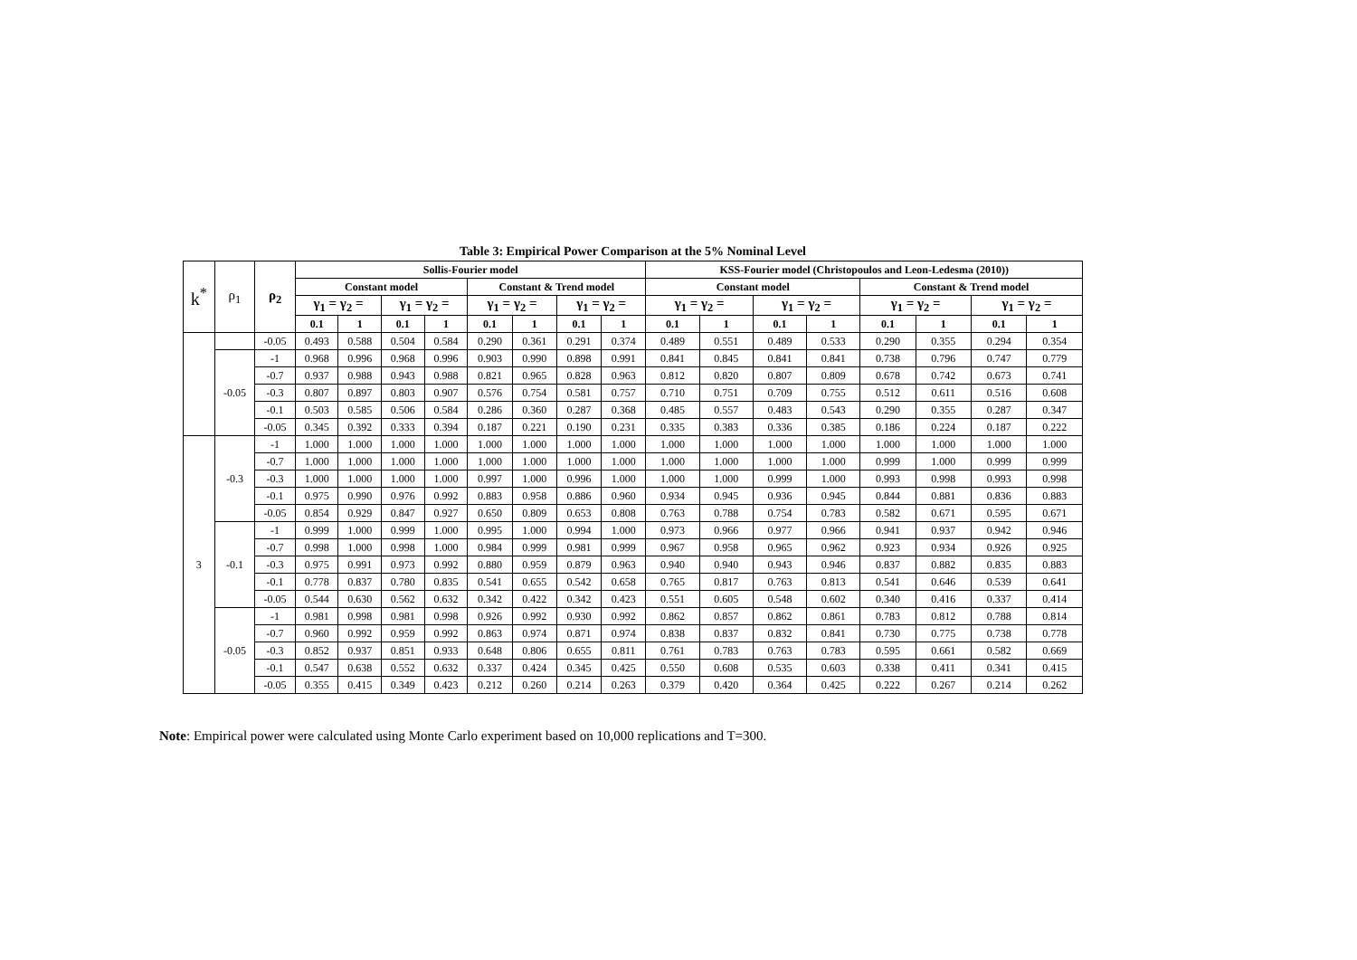Table 3: Empirical Power Comparison at the 5% Nominal Level
| k<sup>*</sup> | ρ<sub>1</sub> | ρ<sub>2</sub> | Sollis-Fourier model | | | | | | | | KSS-Fourier model (Christopoulos and Leon-Ledesma (2010)) | | | | | | | |
| --- | --- | --- | --- | --- | --- | --- | --- | --- | --- | --- | --- | --- | --- | --- | --- | --- | --- | --- |
| | | | Constant model | | | | Constant & Trend model | | | | Constant model | | | | Constant & Trend model | | | |
| | | | γ<sub>1</sub> = γ<sub>2</sub> = | | γ<sub>1</sub> = γ<sub>2</sub> = | | γ<sub>1</sub> = γ<sub>2</sub> = | | γ<sub>1</sub> = γ<sub>2</sub> = | | γ<sub>1</sub> = γ<sub>2</sub> = | | γ<sub>1</sub> = γ<sub>2</sub> = | | γ<sub>1</sub> = γ<sub>2</sub> = | | γ<sub>1</sub> = γ<sub>2</sub> = | |
| | | | 0.1 | 1 | 0.1 | 1 | 0.1 | 1 | 0.1 | 1 | 0.1 | 1 | 0.1 | 1 | 0.1 | 1 | 0.1 | 1 |
| | | -0.05 | 0.493 | 0.588 | 0.504 | 0.584 | 0.290 | 0.361 | 0.291 | 0.374 | 0.489 | 0.551 | 0.489 | 0.533 | 0.290 | 0.355 | 0.294 | 0.354 |
| | -0.05 | -1 | 0.968 | 0.996 | 0.968 | 0.996 | 0.903 | 0.990 | 0.898 | 0.991 | 0.841 | 0.845 | 0.841 | 0.841 | 0.738 | 0.796 | 0.747 | 0.779 |
| | | -0.7 | 0.937 | 0.988 | 0.943 | 0.988 | 0.821 | 0.965 | 0.828 | 0.963 | 0.812 | 0.820 | 0.807 | 0.809 | 0.678 | 0.742 | 0.673 | 0.741 |
| | | -0.3 | 0.807 | 0.897 | 0.803 | 0.907 | 0.576 | 0.754 | 0.581 | 0.757 | 0.710 | 0.751 | 0.709 | 0.755 | 0.512 | 0.611 | 0.516 | 0.608 |
| | | -0.1 | 0.503 | 0.585 | 0.506 | 0.584 | 0.286 | 0.360 | 0.287 | 0.368 | 0.485 | 0.557 | 0.483 | 0.543 | 0.290 | 0.355 | 0.287 | 0.347 |
| | | -0.05 | 0.345 | 0.392 | 0.333 | 0.394 | 0.187 | 0.221 | 0.190 | 0.231 | 0.335 | 0.383 | 0.336 | 0.385 | 0.186 | 0.224 | 0.187 | 0.222 |
| 3 | -0.3 | -1 | 1.000 | 1.000 | 1.000 | 1.000 | 1.000 | 1.000 | 1.000 | 1.000 | 1.000 | 1.000 | 1.000 | 1.000 | 1.000 | 1.000 | 1.000 | 1.000 |
| | | -0.7 | 1.000 | 1.000 | 1.000 | 1.000 | 1.000 | 1.000 | 1.000 | 1.000 | 1.000 | 1.000 | 1.000 | 1.000 | 0.999 | 1.000 | 0.999 | 0.999 |
| | | -0.3 | 1.000 | 1.000 | 1.000 | 1.000 | 0.997 | 1.000 | 0.996 | 1.000 | 1.000 | 1.000 | 0.999 | 1.000 | 0.993 | 0.998 | 0.993 | 0.998 |
| | | -0.1 | 0.975 | 0.990 | 0.976 | 0.992 | 0.883 | 0.958 | 0.886 | 0.960 | 0.934 | 0.945 | 0.936 | 0.945 | 0.844 | 0.881 | 0.836 | 0.883 |
| | | -0.05 | 0.854 | 0.929 | 0.847 | 0.927 | 0.650 | 0.809 | 0.653 | 0.808 | 0.763 | 0.788 | 0.754 | 0.783 | 0.582 | 0.671 | 0.595 | 0.671 |
| | -0.1 | -1 | 0.999 | 1.000 | 0.999 | 1.000 | 0.995 | 1.000 | 0.994 | 1.000 | 0.973 | 0.966 | 0.977 | 0.966 | 0.941 | 0.937 | 0.942 | 0.946 |
| | | -0.7 | 0.998 | 1.000 | 0.998 | 1.000 | 0.984 | 0.999 | 0.981 | 0.999 | 0.967 | 0.958 | 0.965 | 0.962 | 0.923 | 0.934 | 0.926 | 0.925 |
| | | -0.3 | 0.975 | 0.991 | 0.973 | 0.992 | 0.880 | 0.959 | 0.879 | 0.963 | 0.940 | 0.940 | 0.943 | 0.946 | 0.837 | 0.882 | 0.835 | 0.883 |
| | | -0.1 | 0.778 | 0.837 | 0.780 | 0.835 | 0.541 | 0.655 | 0.542 | 0.658 | 0.765 | 0.817 | 0.763 | 0.813 | 0.541 | 0.646 | 0.539 | 0.641 |
| | | -0.05 | 0.544 | 0.630 | 0.562 | 0.632 | 0.342 | 0.422 | 0.342 | 0.423 | 0.551 | 0.605 | 0.548 | 0.602 | 0.340 | 0.416 | 0.337 | 0.414 |
| | -0.05 | -1 | 0.981 | 0.998 | 0.981 | 0.998 | 0.926 | 0.992 | 0.930 | 0.992 | 0.862 | 0.857 | 0.862 | 0.861 | 0.783 | 0.812 | 0.788 | 0.814 |
| | | -0.7 | 0.960 | 0.992 | 0.959 | 0.992 | 0.863 | 0.974 | 0.871 | 0.974 | 0.838 | 0.837 | 0.832 | 0.841 | 0.730 | 0.775 | 0.738 | 0.778 |
| | | -0.3 | 0.852 | 0.937 | 0.851 | 0.933 | 0.648 | 0.806 | 0.655 | 0.811 | 0.761 | 0.783 | 0.763 | 0.783 | 0.595 | 0.661 | 0.582 | 0.669 |
| | | -0.1 | 0.547 | 0.638 | 0.552 | 0.632 | 0.337 | 0.424 | 0.345 | 0.425 | 0.550 | 0.608 | 0.535 | 0.603 | 0.338 | 0.411 | 0.341 | 0.415 |
| | | -0.05 | 0.355 | 0.415 | 0.349 | 0.423 | 0.212 | 0.260 | 0.214 | 0.263 | 0.379 | 0.420 | 0.364 | 0.425 | 0.222 | 0.267 | 0.214 | 0.262 |
Note: Empirical power were calculated using Monte Carlo experiment based on 10,000 replications and T=300.